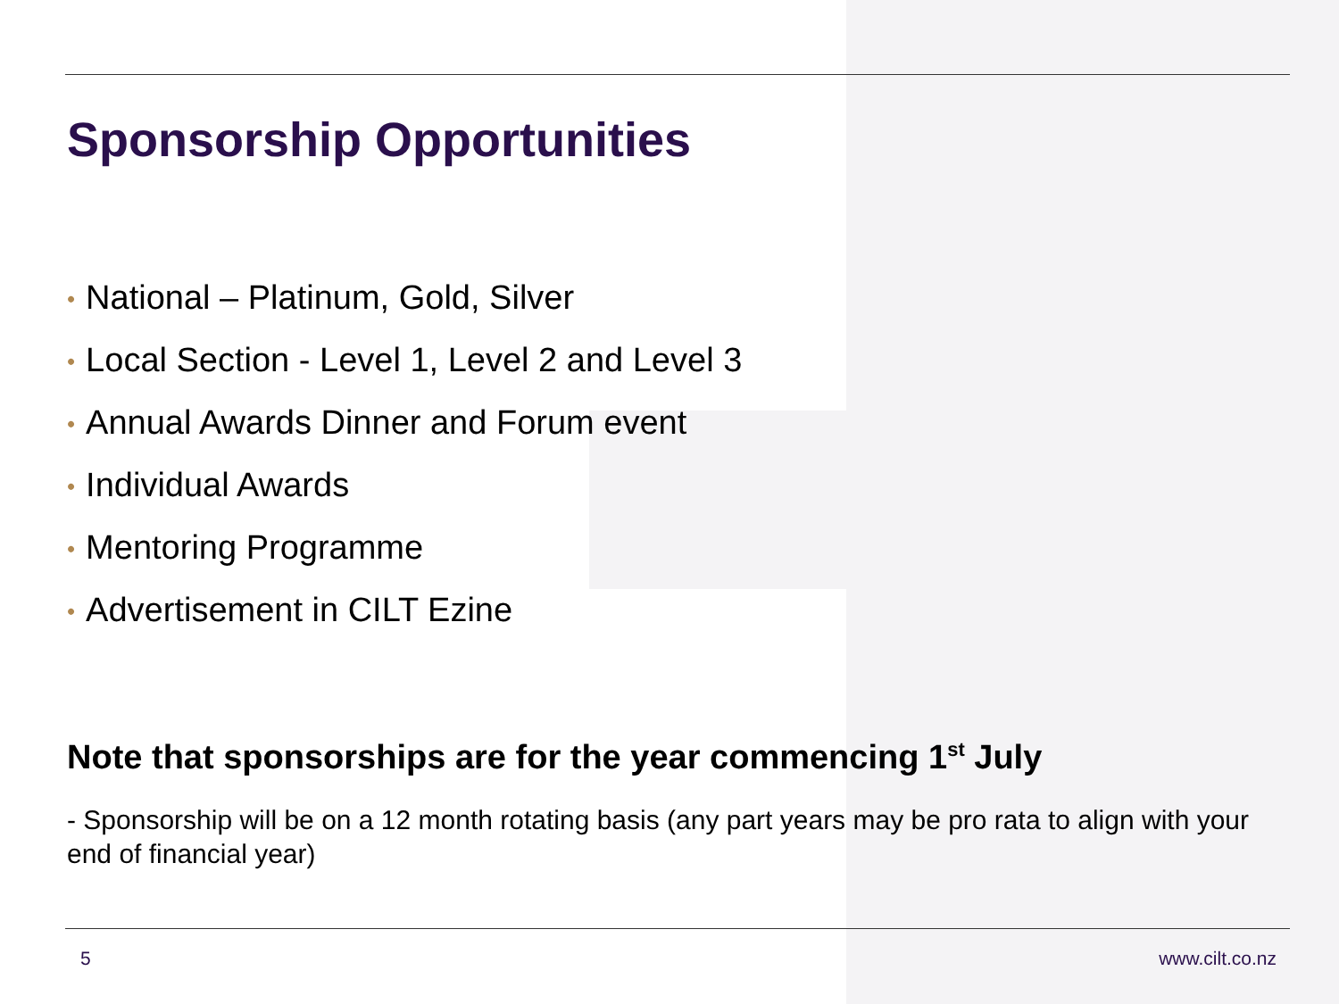Sponsorship Opportunities
• National – Platinum, Gold, Silver
• Local Section - Level 1, Level 2 and Level 3
• Annual Awards Dinner and Forum event
• Individual Awards
• Mentoring Programme
• Advertisement in CILT Ezine
Note that sponsorships are for the year commencing 1<sup>st</sup> July
- Sponsorship will be on a 12 month rotating basis (any part years may be pro rata to align with your end of financial year)
5 www.cilt.co.nz